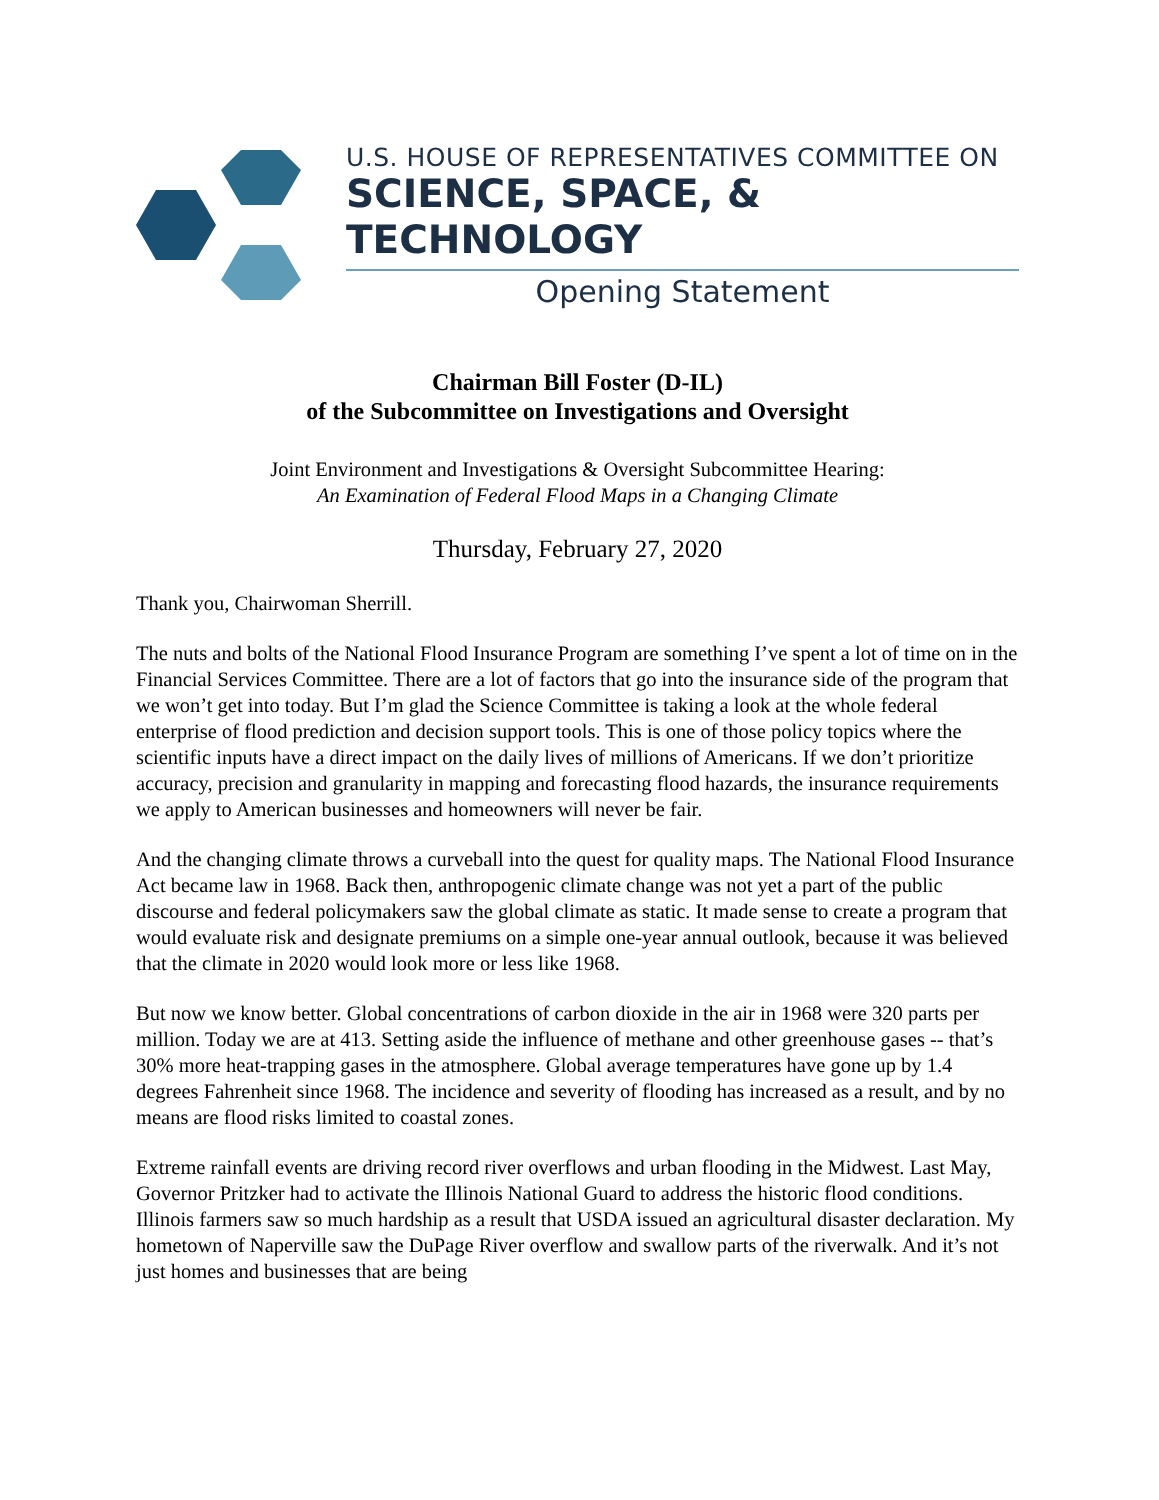U.S. HOUSE OF REPRESENTATIVES COMMITTEE ON
SCIENCE, SPACE, & TECHNOLOGY
Opening Statement
Chairman Bill Foster (D-IL)
of the Subcommittee on Investigations and Oversight
Joint Environment and Investigations & Oversight Subcommittee Hearing:
An Examination of Federal Flood Maps in a Changing Climate
Thursday, February 27, 2020
Thank you, Chairwoman Sherrill.
The nuts and bolts of the National Flood Insurance Program are something I’ve spent a lot of time on in the Financial Services Committee. There are a lot of factors that go into the insurance side of the program that we won’t get into today. But I’m glad the Science Committee is taking a look at the whole federal enterprise of flood prediction and decision support tools. This is one of those policy topics where the scientific inputs have a direct impact on the daily lives of millions of Americans. If we don’t prioritize accuracy, precision and granularity in mapping and forecasting flood hazards, the insurance requirements we apply to American businesses and homeowners will never be fair.
And the changing climate throws a curveball into the quest for quality maps. The National Flood Insurance Act became law in 1968. Back then, anthropogenic climate change was not yet a part of the public discourse and federal policymakers saw the global climate as static. It made sense to create a program that would evaluate risk and designate premiums on a simple one-year annual outlook, because it was believed that the climate in 2020 would look more or less like 1968.
But now we know better. Global concentrations of carbon dioxide in the air in 1968 were 320 parts per million. Today we are at 413. Setting aside the influence of methane and other greenhouse gases -- that’s 30% more heat-trapping gases in the atmosphere. Global average temperatures have gone up by 1.4 degrees Fahrenheit since 1968. The incidence and severity of flooding has increased as a result, and by no means are flood risks limited to coastal zones.
Extreme rainfall events are driving record river overflows and urban flooding in the Midwest. Last May, Governor Pritzker had to activate the Illinois National Guard to address the historic flood conditions. Illinois farmers saw so much hardship as a result that USDA issued an agricultural disaster declaration. My hometown of Naperville saw the DuPage River overflow and swallow parts of the riverwalk. And it’s not just homes and businesses that are being